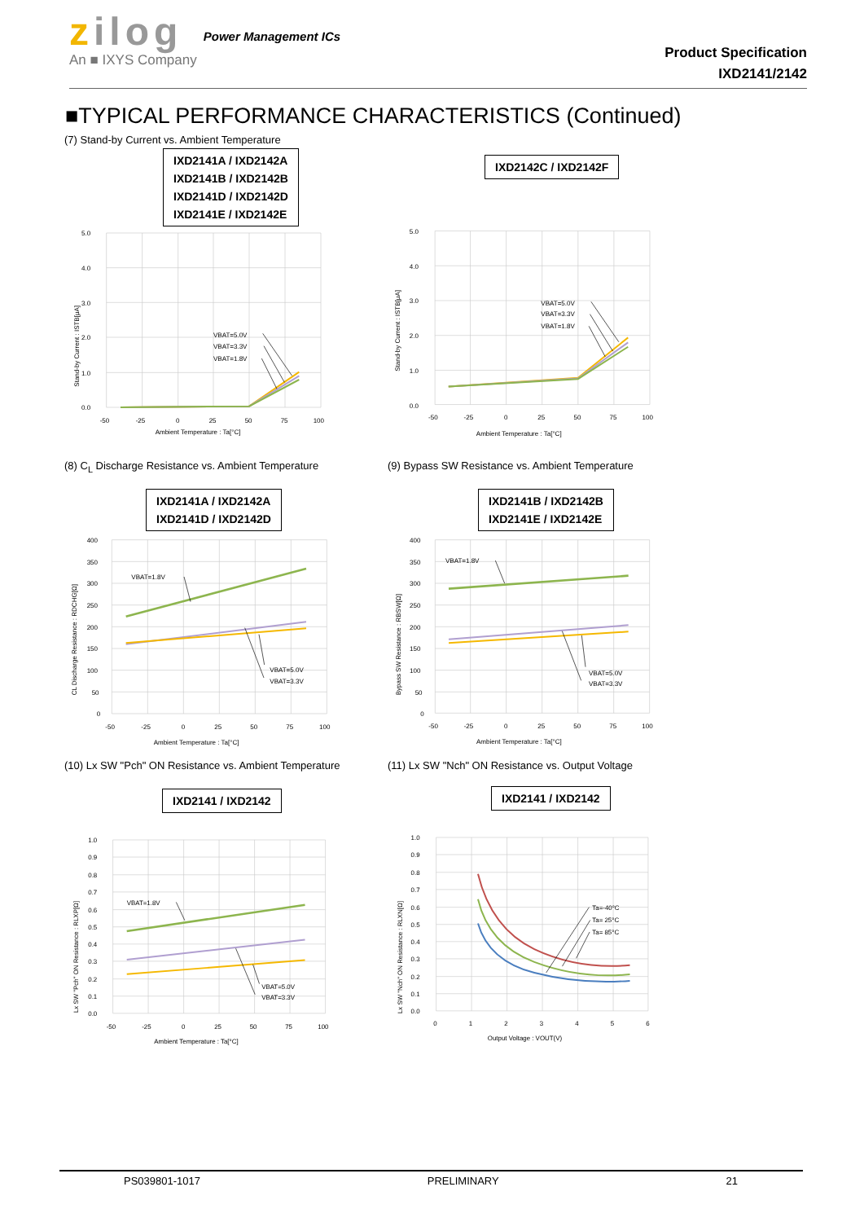zilog
An ■ IXYS Company
Power Management ICs
Product Specification
IXD2141/2142
■TYPICAL PERFORMANCE CHARACTERISTICS (Continued)
(7) Stand-by Current vs. Ambient Temperature
IXD2141A / IXD2142A
IXD2141B / IXD2142B
IXD2141D / IXD2142D
IXD2141E / IXD2142E
5.0
4.0
3.0
2.0
1.0
0.0
-50
-25
0
25
50
75
100
Ambient Temperature : Ta[°C]
Stand-by Current : ISTB[μA]
VBAT=5.0V
VBAT=3.3V
VBAT=1.8V
IXD2142C / IXD2142F
5.0
4.0
3.0
2.0
1.0
0.0
-50
-25
0
25
50
75
100
Ambient Temperature : Ta[°C]
Stand-by Current : ISTB[μA]
VBAT=5.0V
VBAT=3.3V
VBAT=1.8V
(8) C<sub>L</sub> Discharge Resistance vs. Ambient Temperature
IXD2141A / IXD2142A
IXD2141D / IXD2142D
400
350
300
250
200
150
100
50
0
-50
-25
0
25
50
75
100
Ambient Temperature : Ta[°C]
CL Discharge Resistance : RDCHG[Ω]
VBAT=1.8V
VBAT=5.0V
VBAT=3.3V
(9) Bypass SW Resistance vs. Ambient Temperature
IXD2141B / IXD2142B
IXD2141E / IXD2142E
400
350
300
250
200
150
100
50
0
-50
-25
0
25
50
75
100
Ambient Temperature : Ta[°C]
Bypass SW Resistance : RBSW[Ω]
VBAT=1.8V
VBAT=5.0V
VBAT=3.3V
(10) Lx SW "Pch" ON Resistance vs. Ambient Temperature
IXD2141 / IXD2142
1.0
0.9
0.8
0.7
0.6
0.5
0.4
0.3
0.2
0.1
0.0
-50
-25
0
25
50
75
100
Ambient Temperature : Ta[°C]
Lx SW "Pch" ON Resistance : RLXP[Ω]
VBAT=1.8V
VBAT=5.0V
VBAT=3.3V
(11) Lx SW "Nch" ON Resistance vs. Output Voltage
IXD2141 / IXD2142
1.0
0.9
0.8
0.7
0.6
0.5
0.4
0.3
0.2
0.1
0.0
0
1
2
3
4
5
6
Output Voltage : VOUT(V)
Lx SW "Nch" ON Resistance : RLXN[Ω]
Ta=-40°C
Ta= 25°C
Ta= 85°C
PS039801-1017 PRELIMINARY 21